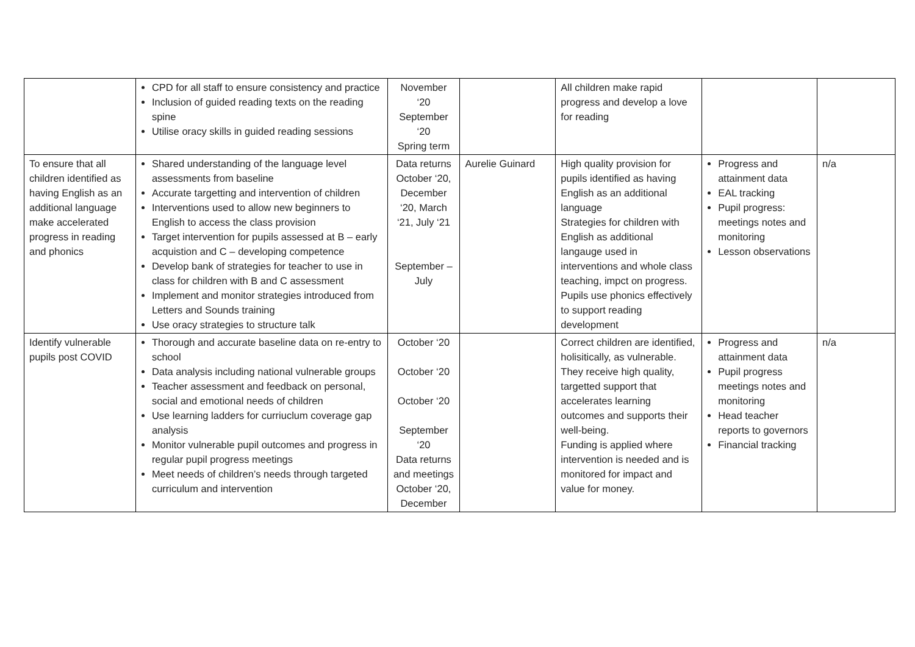| | CPD for all staff to ensure consistency and practice Inclusion of guided reading texts on the reading spine Utilise oracy skills in guided reading sessions | November ‘20 September ‘20 Spring term | | All children make rapid progress and develop a love for reading | | |
| To ensure that all children identified as having English as an additional language make accelerated progress in reading and phonics | Shared understanding of the language level assessments from baseline Accurate targetting and intervention of children Interventions used to allow new beginners to English to access the class provision Target intervention for pupils assessed at B – early acquistion and C – developing competence Develop bank of strategies for teacher to use in class for children with B and C assessment Implement and monitor strategies introduced from Letters and Sounds training Use oracy strategies to structure talk | Data returns October ‘20, December ‘20, March ‘21, July ‘21 September – July | Aurelie Guinard | High quality provision for pupils identified as having English as an additional language Strategies for children with English as additional langauge used in interventions and whole class teaching, impct on progress. Pupils use phonics effectively to support reading development | Progress and attainment data EAL tracking Pupil progress: meetings notes and monitoring Lesson observations | n/a |
| Identify vulnerable pupils post COVID | Thorough and accurate baseline data on re-entry to school Data analysis including national vulnerable groups Teacher assessment and feedback on personal, social and emotional needs of children Use learning ladders for curriuclum coverage gap analysis Monitor vulnerable pupil outcomes and progress in regular pupil progress meetings Meet needs of children’s needs through targeted curriculum and intervention | October ‘20 October ‘20 October ‘20 September ‘20 Data returns and meetings October ‘20, December | | Correct children are identified, holisitically, as vulnerable. They receive high quality, targetted support that accelerates learning outcomes and supports their well-being. Funding is applied where intervention is needed and is monitored for impact and value for money. | Progress and attainment data Pupil progress meetings notes and monitoring Head teacher reports to governors Financial tracking | n/a |